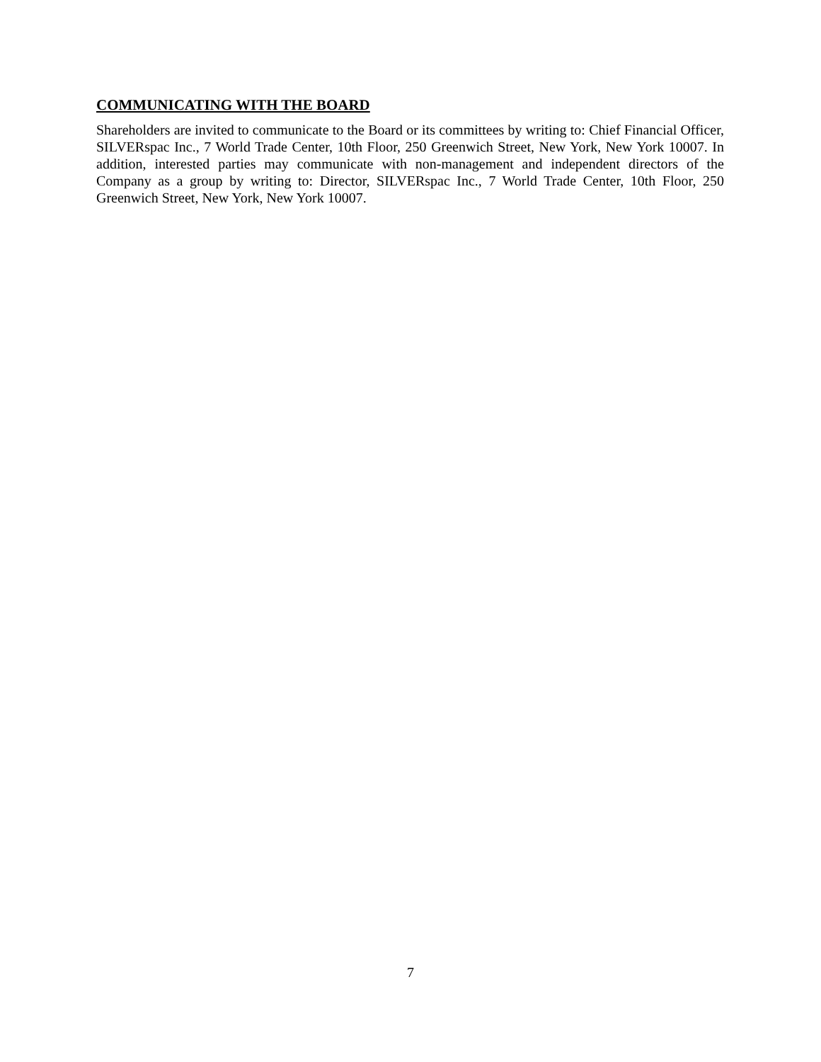COMMUNICATING WITH THE BOARD
Shareholders are invited to communicate to the Board or its committees by writing to: Chief Financial Officer, SILVERspac Inc., 7 World Trade Center, 10th Floor, 250 Greenwich Street, New York, New York 10007. In addition, interested parties may communicate with non-management and independent directors of the Company as a group by writing to: Director, SILVERspac Inc., 7 World Trade Center, 10th Floor, 250 Greenwich Street, New York, New York 10007.
7